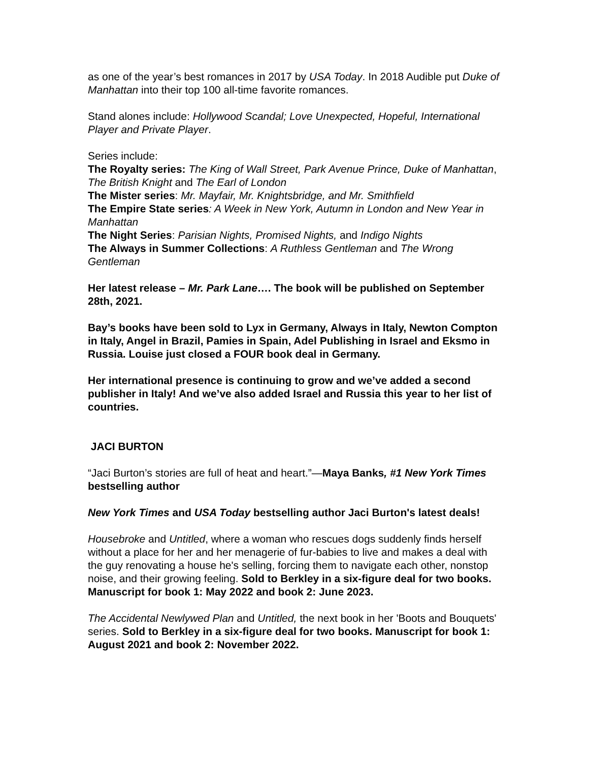as one of the year’s best romances in 2017 by USA Today. In 2018 Audible put Duke of Manhattan into their top 100 all-time favorite romances.
Stand alones include: Hollywood Scandal; Love Unexpected, Hopeful, International Player and Private Player.
Series include:
The Royalty series: The King of Wall Street, Park Avenue Prince, Duke of Manhattan, The British Knight and The Earl of London
The Mister series: Mr. Mayfair, Mr. Knightsbridge, and Mr. Smithfield
The Empire State series: A Week in New York, Autumn in London and New Year in Manhattan
The Night Series: Parisian Nights, Promised Nights, and Indigo Nights
The Always in Summer Collections: A Ruthless Gentleman and The Wrong Gentleman
Her latest release – Mr. Park Lane…. The book will be published on September 28th, 2021.
Bay’s books have been sold to Lyx in Germany, Always in Italy, Newton Compton in Italy, Angel in Brazil, Pamies in Spain, Adel Publishing in Israel and Eksmo in Russia. Louise just closed a FOUR book deal in Germany.
Her international presence is continuing to grow and we’ve added a second publisher in Italy! And we’ve also added Israel and Russia this year to her list of countries.
JACI BURTON
“Jaci Burton’s stories are full of heat and heart.”—Maya Banks, #1 New York Times bestselling author
New York Times and USA Today bestselling author Jaci Burton's latest deals!
Housebroke and Untitled, where a woman who rescues dogs suddenly finds herself without a place for her and her menagerie of fur-babies to live and makes a deal with the guy renovating a house he's selling, forcing them to navigate each other, nonstop noise, and their growing feeling. Sold to Berkley in a six-figure deal for two books. Manuscript for book 1: May 2022 and book 2: June 2023.
The Accidental Newlywed Plan and Untitled, the next book in her 'Boots and Bouquets' series. Sold to Berkley in a six-figure deal for two books. Manuscript for book 1: August 2021 and book 2: November 2022.